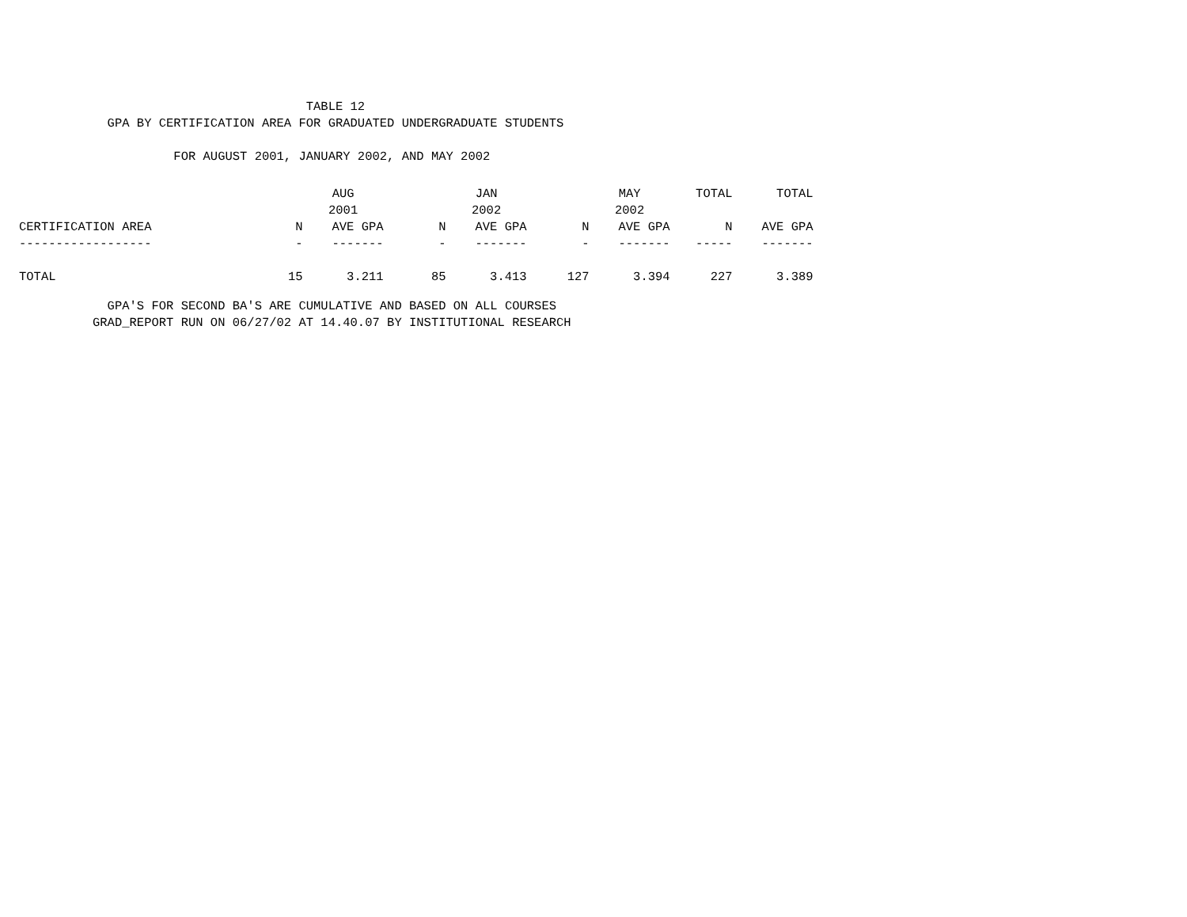TABLE 12
GPA BY CERTIFICATION AREA FOR GRADUATED UNDERGRADUATE STUDENTS
FOR AUGUST 2001, JANUARY 2002, AND MAY 2002
| | | AUG 2001 | | JAN 2002 | | MAY 2002 | TOTAL | TOTAL |
| --- | --- | --- | --- | --- | --- | --- | --- | --- |
| CERTIFICATION AREA | N | AVE GPA | N | AVE GPA | N | AVE GPA | N | AVE GPA |
| ------------------ | - | ------- | - | ------- | - | ------- | ----- | ------- |
| TOTAL | 15 | 3.211 | 85 | 3.413 | 127 | 3.394 | 227 | 3.389 |
GPA'S FOR SECOND BA'S ARE CUMULATIVE AND BASED ON ALL COURSES
GRAD_REPORT RUN ON 06/27/02 AT 14.40.07 BY INSTITUTIONAL RESEARCH